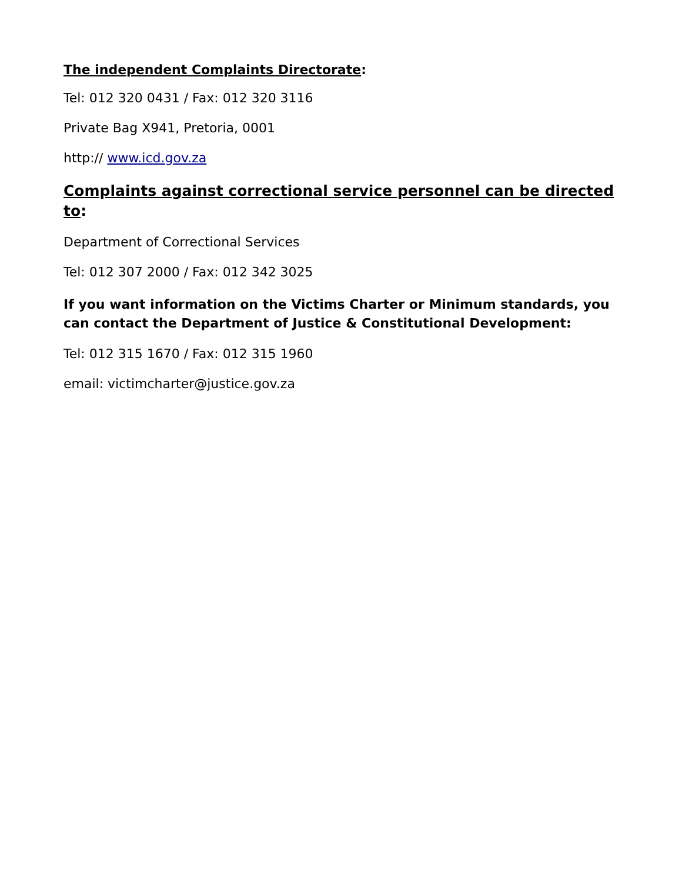The independent Complaints Directorate:
Tel: 012 320 0431 / Fax: 012 320 3116
Private Bag X941, Pretoria, 0001
http:// www.icd.gov.za
Complaints against correctional service personnel can be directed to:
Department of Correctional Services
Tel: 012 307 2000 / Fax: 012 342 3025
If you want information on the Victims Charter or Minimum standards, you can contact the Department of Justice & Constitutional Development:
Tel: 012 315 1670 / Fax: 012 315 1960
email: victimcharter@justice.gov.za